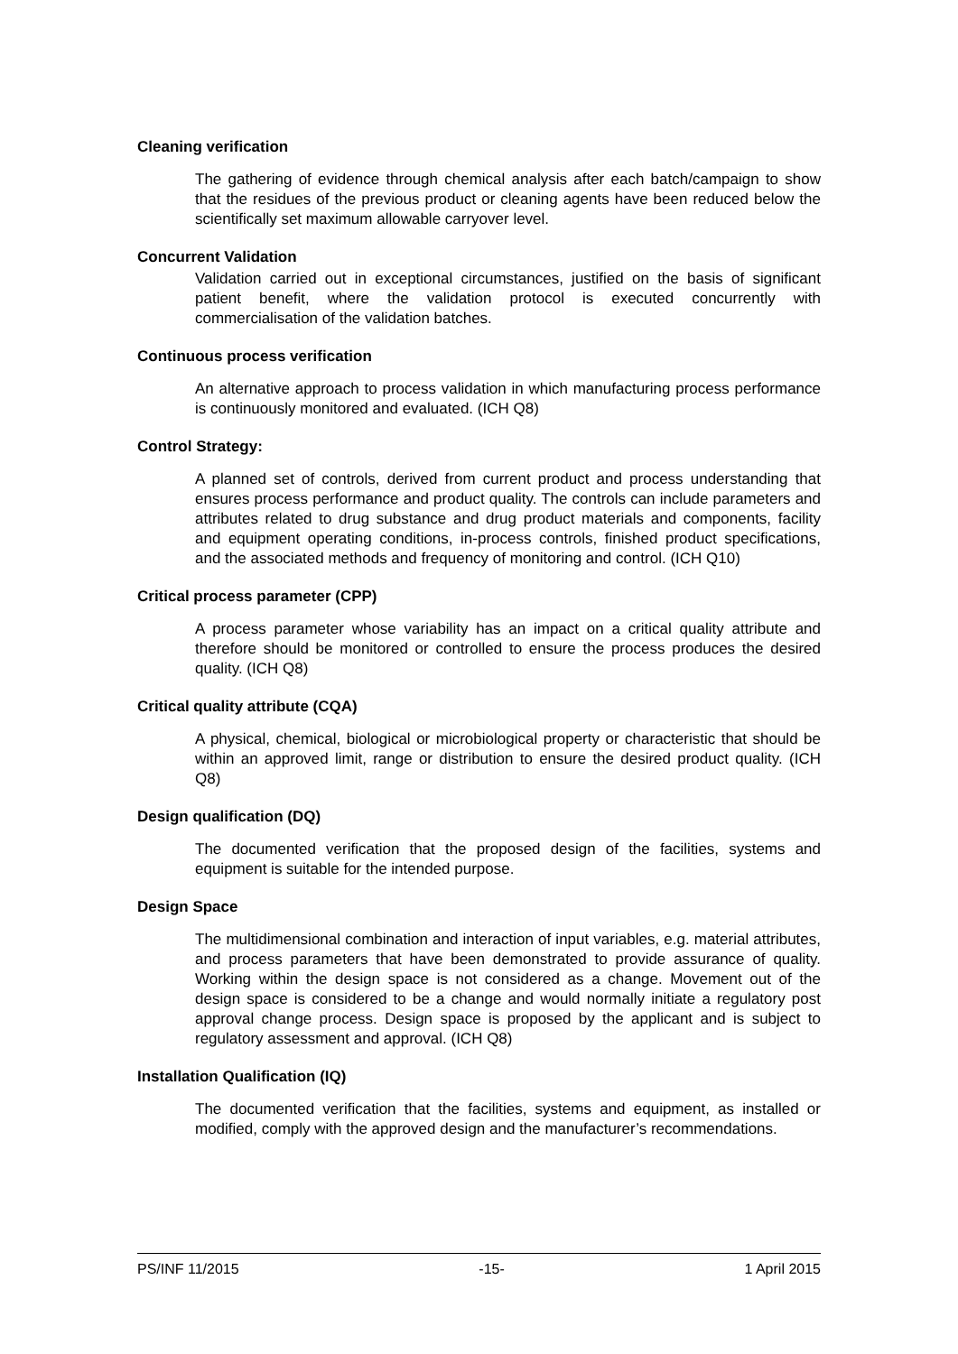Cleaning verification
The gathering of evidence through chemical analysis after each batch/campaign to show that the residues of the previous product or cleaning agents have been reduced below the scientifically set maximum allowable carryover level.
Concurrent Validation
Validation carried out in exceptional circumstances, justified on the basis of significant patient benefit, where the validation protocol is executed concurrently with commercialisation of the validation batches.
Continuous process verification
An alternative approach to process validation in which manufacturing process performance is continuously monitored and evaluated. (ICH Q8)
Control Strategy:
A planned set of controls, derived from current product and process understanding that ensures process performance and product quality. The controls can include parameters and attributes related to drug substance and drug product materials and components, facility and equipment operating conditions, in-process controls, finished product specifications, and the associated methods and frequency of monitoring and control. (ICH Q10)
Critical process parameter (CPP)
A process parameter whose variability has an impact on a critical quality attribute and therefore should be monitored or controlled to ensure the process produces the desired quality. (ICH Q8)
Critical quality attribute (CQA)
A physical, chemical, biological or microbiological property or characteristic that should be within an approved limit, range or distribution to ensure the desired product quality. (ICH Q8)
Design qualification (DQ)
The documented verification that the proposed design of the facilities, systems and equipment is suitable for the intended purpose.
Design Space
The multidimensional combination and interaction of input variables, e.g. material attributes, and process parameters that have been demonstrated to provide assurance of quality. Working within the design space is not considered as a change. Movement out of the design space is considered to be a change and would normally initiate a regulatory post approval change process. Design space is proposed by the applicant and is subject to regulatory assessment and approval. (ICH Q8)
Installation Qualification (IQ)
The documented verification that the facilities, systems and equipment, as installed or modified, comply with the approved design and the manufacturer’s recommendations.
PS/INF 11/2015 -15- 1 April 2015